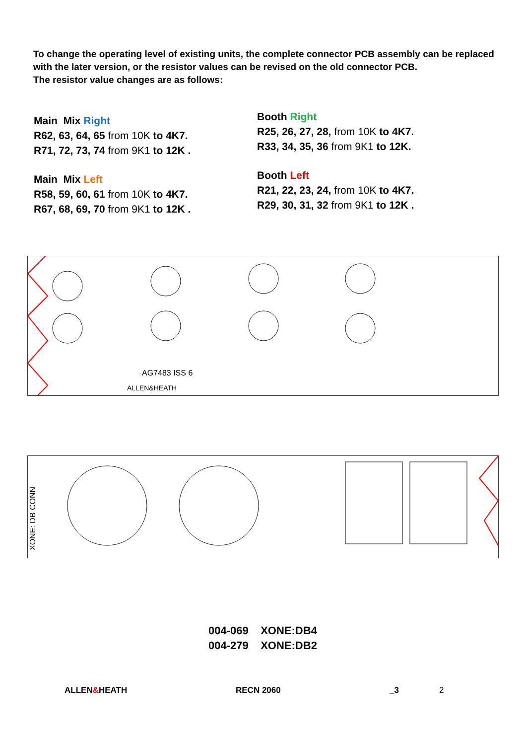To change the operating level of existing units, the complete connector PCB assembly can be replaced with the later version, or the resistor values can be revised on the old connector PCB.
The resistor value changes are as follows:
Main Mix Right
R62, 63, 64, 65 from 10K to 4K7.
R71, 72, 73, 74 from 9K1 to 12K .
Main Mix Left
R58, 59, 60, 61 from 10K to 4K7.
R67, 68, 69, 70 from 9K1 to 12K .
Booth Right
R25, 26, 27, 28, from 10K to 4K7.
R33, 34, 35, 36 from 9K1 to 12K.
Booth Left
R21, 22, 23, 24, from 10K to 4K7.
R29, 30, 31, 32 from 9K1 to 12K .
AG7483 ISS 6
ALLEN&HEATH
XONE: DB CONN
004-069 XONE:DB4
004-279 XONE:DB2
ALLEN&HEATH RECN 2060 _3 2